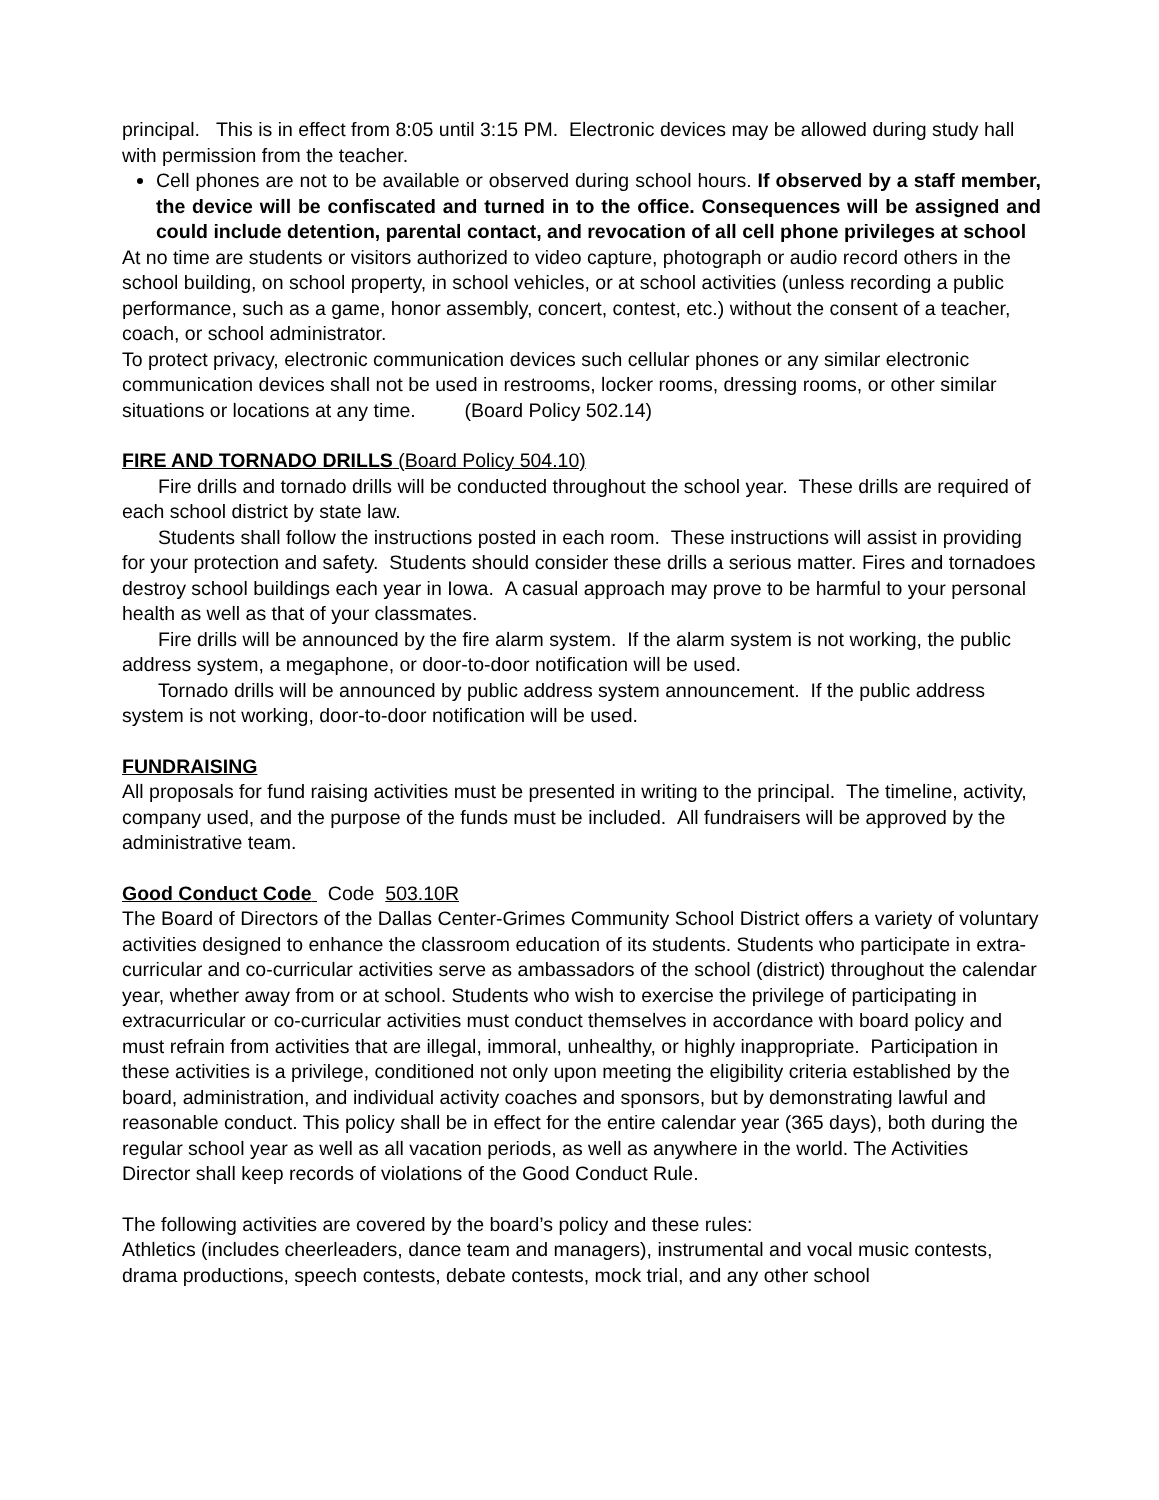principal. This is in effect from 8:05 until 3:15 PM. Electronic devices may be allowed during study hall with permission from the teacher.
Cell phones are not to be available or observed during school hours. If observed by a staff member, the device will be confiscated and turned in to the office. Consequences will be assigned and could include detention, parental contact, and revocation of all cell phone privileges at school
At no time are students or visitors authorized to video capture, photograph or audio record others in the school building, on school property, in school vehicles, or at school activities (unless recording a public performance, such as a game, honor assembly, concert, contest, etc.) without the consent of a teacher, coach, or school administrator.
To protect privacy, electronic communication devices such cellular phones or any similar electronic communication devices shall not be used in restrooms, locker rooms, dressing rooms, or other similar situations or locations at any time. (Board Policy 502.14)
FIRE AND TORNADO DRILLS (Board Policy 504.10)
Fire drills and tornado drills will be conducted throughout the school year. These drills are required of each school district by state law.
Students shall follow the instructions posted in each room. These instructions will assist in providing for your protection and safety. Students should consider these drills a serious matter. Fires and tornadoes destroy school buildings each year in Iowa. A casual approach may prove to be harmful to your personal health as well as that of your classmates.
Fire drills will be announced by the fire alarm system. If the alarm system is not working, the public address system, a megaphone, or door-to-door notification will be used.
Tornado drills will be announced by public address system announcement. If the public address system is not working, door-to-door notification will be used.
FUNDRAISING
All proposals for fund raising activities must be presented in writing to the principal. The timeline, activity, company used, and the purpose of the funds must be included. All fundraisers will be approved by the administrative team.
Good Conduct Code Code 503.10R
The Board of Directors of the Dallas Center-Grimes Community School District offers a variety of voluntary activities designed to enhance the classroom education of its students. Students who participate in extra-curricular and co-curricular activities serve as ambassadors of the school (district) throughout the calendar year, whether away from or at school. Students who wish to exercise the privilege of participating in extracurricular or co-curricular activities must conduct themselves in accordance with board policy and must refrain from activities that are illegal, immoral, unhealthy, or highly inappropriate. Participation in these activities is a privilege, conditioned not only upon meeting the eligibility criteria established by the board, administration, and individual activity coaches and sponsors, but by demonstrating lawful and reasonable conduct. This policy shall be in effect for the entire calendar year (365 days), both during the regular school year as well as all vacation periods, as well as anywhere in the world. The Activities Director shall keep records of violations of the Good Conduct Rule.
The following activities are covered by the board’s policy and these rules:
Athletics (includes cheerleaders, dance team and managers), instrumental and vocal music contests, drama productions, speech contests, debate contests, mock trial, and any other school